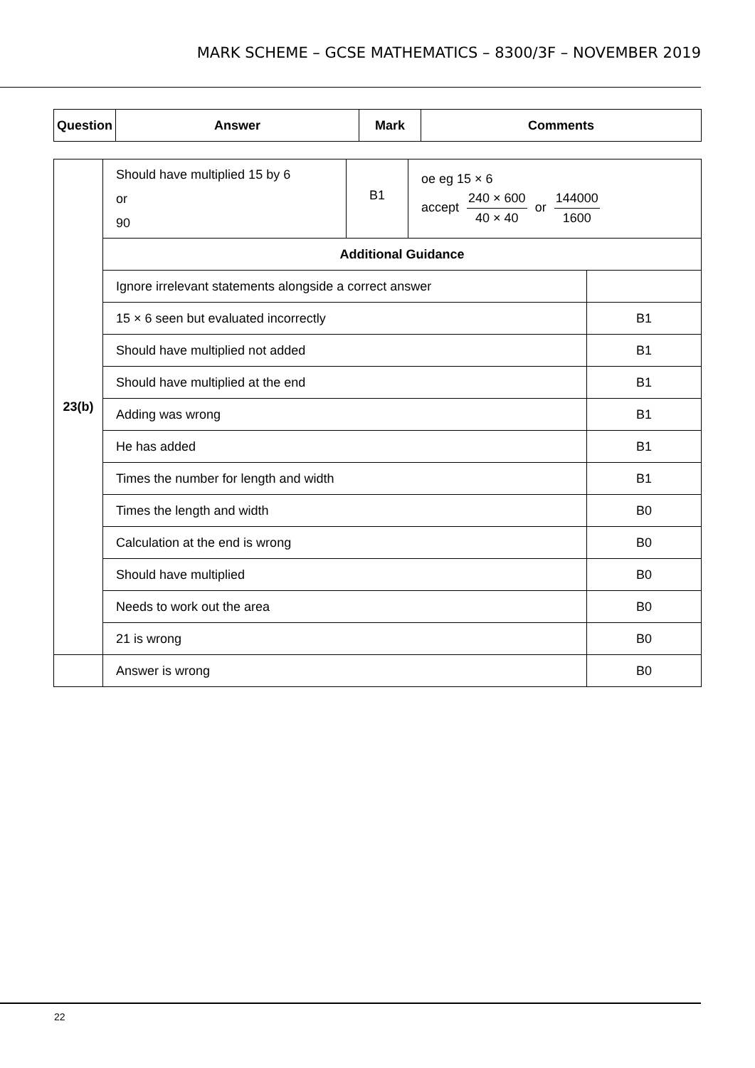MARK SCHEME – GCSE MATHEMATICS – 8300/3F – NOVEMBER 2019
| Question | Answer | Mark | Comments |
| --- | --- | --- | --- |
| 23(b) | Should have multiplied 15 by 6 or 90 | B1 | oe eg 15 × 6 accept 240 × 600 40 × 40 or 144000 1600 | |
| | Additional Guidance | | | |
| | Ignore irrelevant statements alongside a correct answer | | | |
| | 15 × 6 seen but evaluated incorrectly | | | B1 |
| | Should have multiplied not added | | | B1 |
| | Should have multiplied at the end | | | B1 |
| | Adding was wrong | | | B1 |
| | He has added | | | B1 |
| | Times the number for length and width | | | B1 |
| | Times the length and width | | | B0 |
| | Calculation at the end is wrong | | | B0 |
| | Should have multiplied | | | B0 |
| | Needs to work out the area | | | B0 |
| | 21 is wrong | | | B0 |
| | Answer is wrong | | | B0 |
22